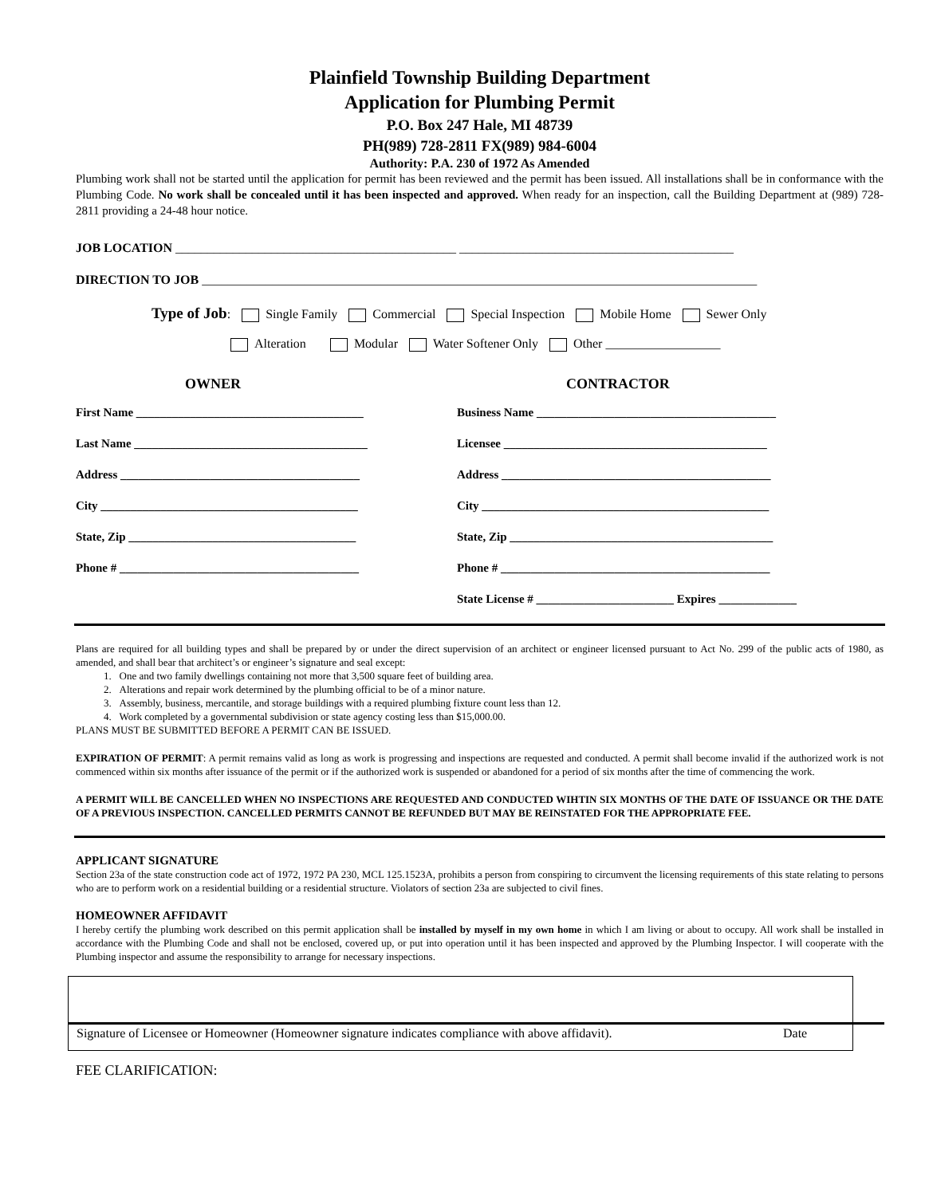Plainfield Township Building Department
Application for Plumbing Permit
P.O. Box 247 Hale, MI 48739
PH(989) 728-2811 FX(989) 984-6004
Authority: P.A. 230 of 1972 As Amended
Plumbing work shall not be started until the application for permit has been reviewed and the permit has been issued. All installations shall be in conformance with the Plumbing Code. No work shall be concealed until it has been inspected and approved. When ready for an inspection, call the Building Department at (989) 728-2811 providing a 24-48 hour notice.
JOB LOCATION ____________________________________________ ___________________________________________
DIRECTION TO JOB _______________________________________________________________________________________
Type of Job: Single Family Commercial Special Inspection Mobile Home Sewer Only
Alteration Modular Water Softener Only Other __________________
OWNER CONTRACTOR
First Name ______________________________________ Business Name ________________________________________
Last Name _______________________________________ Licensee ____________________________________________
Address ________________________________________ Address _____________________________________________
City ___________________________________________ City ________________________________________________
State, Zip ______________________________________ State, Zip ____________________________________________
Phone # ________________________________________ Phone # _____________________________________________
State License # _______________________ Expires _____________
Plans are required for all building types and shall be prepared by or under the direct supervision of an architect or engineer licensed pursuant to Act No. 299 of the public acts of 1980, as amended, and shall bear that architect’s or engineer’s signature and seal except:
1. One and two family dwellings containing not more that 3,500 square feet of building area.
2. Alterations and repair work determined by the plumbing official to be of a minor nature.
3. Assembly, business, mercantile, and storage buildings with a required plumbing fixture count less than 12.
4. Work completed by a governmental subdivision or state agency costing less than $15,000.00.
PLANS MUST BE SUBMITTED BEFORE A PERMIT CAN BE ISSUED.
EXPIRATION OF PERMIT: A permit remains valid as long as work is progressing and inspections are requested and conducted. A permit shall become invalid if the authorized work is not commenced within six months after issuance of the permit or if the authorized work is suspended or abandoned for a period of six months after the time of commencing the work.
A PERMIT WILL BE CANCELLED WHEN NO INSPECTIONS ARE REQUESTED AND CONDUCTED WIHTIN SIX MONTHS OF THE DATE OF ISSUANCE OR THE DATE OF A PREVIOUS INSPECTION. CANCELLED PERMITS CANNOT BE REFUNDED BUT MAY BE REINSTATED FOR THE APPROPRIATE FEE.
APPLICANT SIGNATURE
Section 23a of the state construction code act of 1972, 1972 PA 230, MCL 125.1523A, prohibits a person from conspiring to circumvent the licensing requirements of this state relating to persons who are to perform work on a residential building or a residential structure. Violators of section 23a are subjected to civil fines.
HOMEOWNER AFFIDAVIT
I hereby certify the plumbing work described on this permit application shall be installed by myself in my own home in which I am living or about to occupy. All work shall be installed in accordance with the Plumbing Code and shall not be enclosed, covered up, or put into operation until it has been inspected and approved by the Plumbing Inspector. I will cooperate with the Plumbing inspector and assume the responsibility to arrange for necessary inspections.
Signature of Licensee or Homeowner (Homeowner signature indicates compliance with above affidavit). Date
FEE CLARIFICATION: